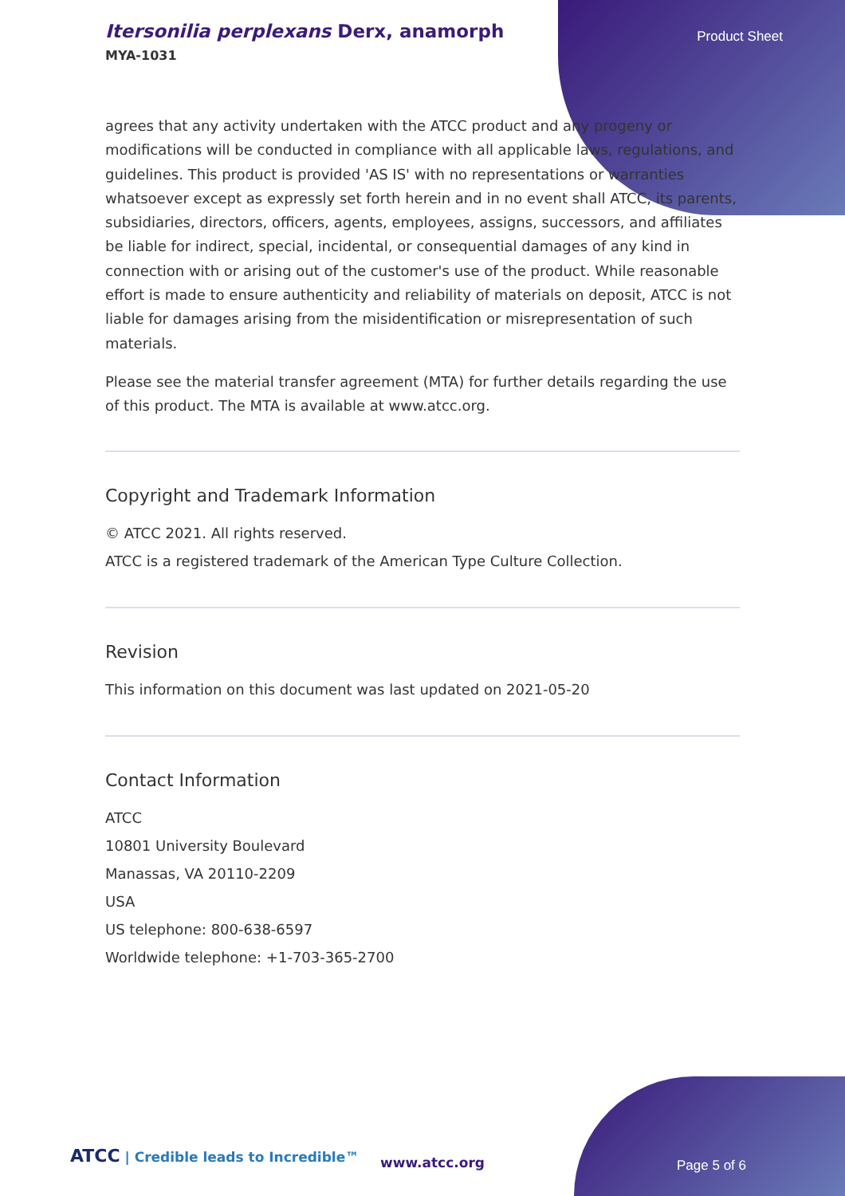Itersonilia perplexans Derx, anamorph
MYA-1031
Product Sheet
agrees that any activity undertaken with the ATCC product and any progeny or modifications will be conducted in compliance with all applicable laws, regulations, and guidelines. This product is provided 'AS IS' with no representations or warranties whatsoever except as expressly set forth herein and in no event shall ATCC, its parents, subsidiaries, directors, officers, agents, employees, assigns, successors, and affiliates be liable for indirect, special, incidental, or consequential damages of any kind in connection with or arising out of the customer's use of the product. While reasonable effort is made to ensure authenticity and reliability of materials on deposit, ATCC is not liable for damages arising from the misidentification or misrepresentation of such materials.
Please see the material transfer agreement (MTA) for further details regarding the use of this product. The MTA is available at www.atcc.org.
Copyright and Trademark Information
© ATCC 2021. All rights reserved.
ATCC is a registered trademark of the American Type Culture Collection.
Revision
This information on this document was last updated on 2021-05-20
Contact Information
ATCC
10801 University Boulevard
Manassas, VA 20110-2209
USA
US telephone: 800-638-6597
Worldwide telephone: +1-703-365-2700
ATCC | Credible leads to Incredible™
www.atcc.org Page 5 of 6